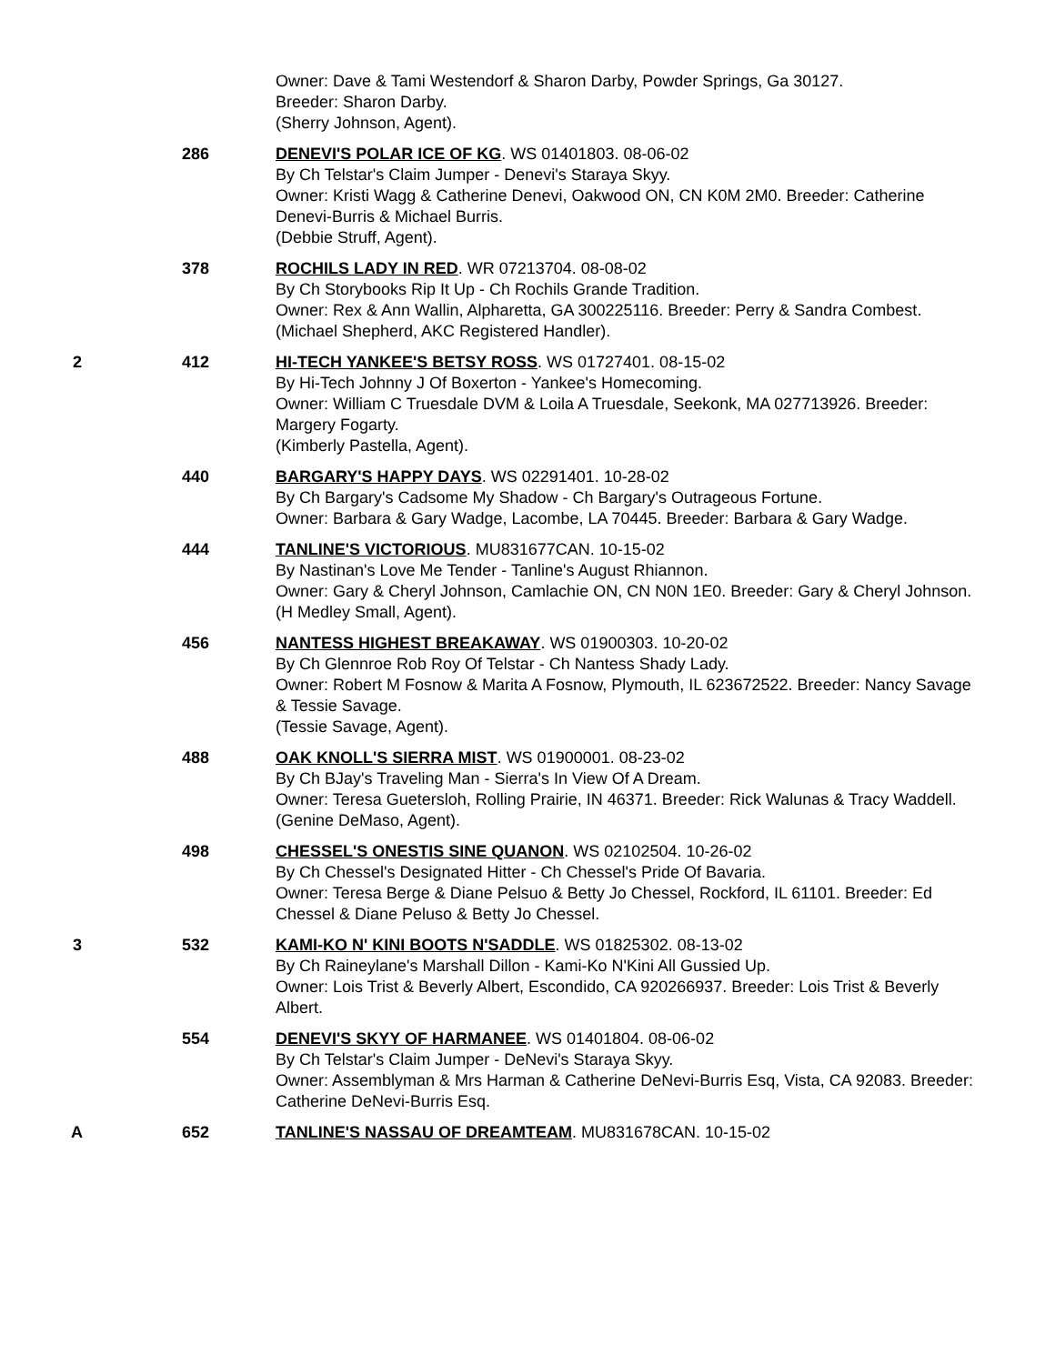Owner: Dave & Tami Westendorf & Sharon Darby, Powder Springs, Ga 30127.
Breeder: Sharon Darby.
(Sherry Johnson, Agent).
286 DENEVI'S POLAR ICE OF KG. WS 01401803. 08-06-02
By Ch Telstar's Claim Jumper - Denevi's Staraya Skyy.
Owner: Kristi Wagg & Catherine Denevi, Oakwood ON, CN K0M 2M0. Breeder: Catherine Denevi-Burris & Michael Burris.
(Debbie Struff, Agent).
378 ROCHILS LADY IN RED. WR 07213704. 08-08-02
By Ch Storybooks Rip It Up - Ch Rochils Grande Tradition.
Owner: Rex & Ann Wallin, Alpharetta, GA 300225116. Breeder: Perry & Sandra Combest.
(Michael Shepherd, AKC Registered Handler).
2 412 HI-TECH YANKEE'S BETSY ROSS. WS 01727401. 08-15-02
By Hi-Tech Johnny J Of Boxerton - Yankee's Homecoming.
Owner: William C Truesdale DVM & Loila A Truesdale, Seekonk, MA 027713926. Breeder: Margery Fogarty.
(Kimberly Pastella, Agent).
440 BARGARY'S HAPPY DAYS. WS 02291401. 10-28-02
By Ch Bargary's Cadsome My Shadow - Ch Bargary's Outrageous Fortune.
Owner: Barbara & Gary Wadge, Lacombe, LA 70445. Breeder: Barbara & Gary Wadge.
444 TANLINE'S VICTORIOUS. MU831677CAN. 10-15-02
By Nastinan's Love Me Tender - Tanline's August Rhiannon.
Owner: Gary & Cheryl Johnson, Camlachie ON, CN N0N 1E0. Breeder: Gary & Cheryl Johnson.
(H Medley Small, Agent).
456 NANTESS HIGHEST BREAKAWAY. WS 01900303. 10-20-02
By Ch Glennroe Rob Roy Of Telstar - Ch Nantess Shady Lady.
Owner: Robert M Fosnow & Marita A Fosnow, Plymouth, IL 623672522. Breeder: Nancy Savage & Tessie Savage.
(Tessie Savage, Agent).
488 OAK KNOLL'S SIERRA MIST. WS 01900001. 08-23-02
By Ch BJay's Traveling Man - Sierra's In View Of A Dream.
Owner: Teresa Guetersloh, Rolling Prairie, IN 46371. Breeder: Rick Walunas & Tracy Waddell.
(Genine DeMaso, Agent).
498 CHESSEL'S ONESTIS SINE QUANON. WS 02102504. 10-26-02
By Ch Chessel's Designated Hitter - Ch Chessel's Pride Of Bavaria.
Owner: Teresa Berge & Diane Pelsuo & Betty Jo Chessel, Rockford, IL 61101. Breeder: Ed Chessel & Diane Peluso & Betty Jo Chessel.
3 532 KAMI-KO N' KINI BOOTS N'SADDLE. WS 01825302. 08-13-02
By Ch Raineylane's Marshall Dillon - Kami-Ko N'Kini All Gussied Up.
Owner: Lois Trist & Beverly Albert, Escondido, CA 920266937. Breeder: Lois Trist & Beverly Albert.
554 DENEVI'S SKYY OF HARMANEE. WS 01401804. 08-06-02
By Ch Telstar's Claim Jumper - DeNevi's Staraya Skyy.
Owner: Assemblyman & Mrs Harman & Catherine DeNevi-Burris Esq, Vista, CA 92083. Breeder: Catherine DeNevi-Burris Esq.
A 652 TANLINE'S NASSAU OF DREAMTEAM. MU831678CAN. 10-15-02